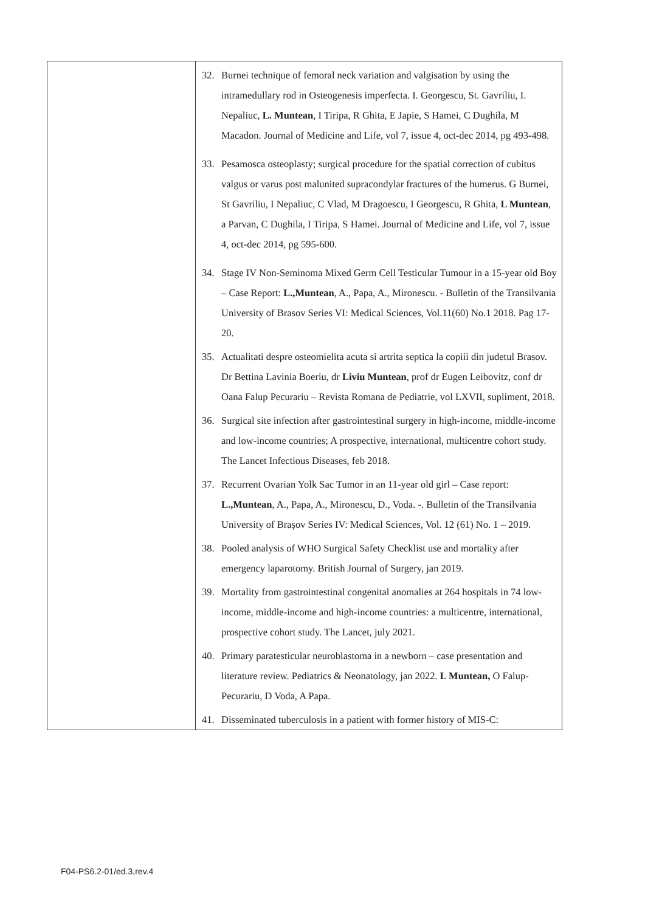| | 32. Burnei technique of femoral neck variation and valgisation by using the intramedullary rod in Osteogenesis imperfecta. I. Georgescu, St. Gavriliu, I. Nepaliuc, L. Muntean , I Tiripa, R Ghita, E Japie, S Hamei, C Dughila, M Macadon. Journal of Medicine and Life, vol 7, issue 4, oct-dec 2014, pg 493-498. 33. Pesamosca osteoplasty; surgical procedure for the spatial correction of cubitus valgus or varus post malunited supracondylar fractures of the humerus. G Burnei, St Gavriliu, I Nepaliuc, C Vlad, M Dragoescu, I Georgescu, R Ghita, L Muntean , a Parvan, C Dughila, I Tiripa, S Hamei. Journal of Medicine and Life, vol 7, issue 4, oct-dec 2014, pg 595-600. 34. Stage IV Non-Seminoma Mixed Germ Cell Testicular Tumour in a 15-year old Boy – Case Report: L.,Muntean , A., Papa, A., Mironescu. - Bulletin of the Transilvania University of Brasov Series VI: Medical Sciences, Vol.11(60) No.1 2018. Pag 17-20. 35. Actualitati despre osteomielita acuta si artrita septica la copiii din judetul Brasov. Dr Bettina Lavinia Boeriu, dr Liviu Muntean , prof dr Eugen Leibovitz, conf dr Oana Falup Pecurariu – Revista Romana de Pediatrie, vol LXVII, supliment, 2018. 36. Surgical site infection after gastrointestinal surgery in high-income, middle-income and low-income countries; A prospective, international, multicentre cohort study. The Lancet Infectious Diseases, feb 2018. 37. Recurrent Ovarian Yolk Sac Tumor in an 11-year old girl – Case report: L.,Muntean , A., Papa, A., Mironescu, D., Voda. -. Bulletin of the Transilvania University of Braşov Series IV: Medical Sciences, Vol. 12 (61) No. 1 – 2019. 38. Pooled analysis of WHO Surgical Safety Checklist use and mortality after emergency laparotomy. British Journal of Surgery, jan 2019. 39. Mortality from gastrointestinal congenital anomalies at 264 hospitals in 74 low-income, middle-income and high-income countries: a multicentre, international, prospective cohort study. The Lancet, july 2021. 40. Primary paratesticular neuroblastoma in a newborn – case presentation and literature review. Pediatrics & Neonatology, jan 2022. L Muntean, O Falup-Pecurariu, D Voda, A Papa. 41. Disseminated tuberculosis in a patient with former history of MIS-C: |
F04-PS6.2-01/ed.3,rev.4